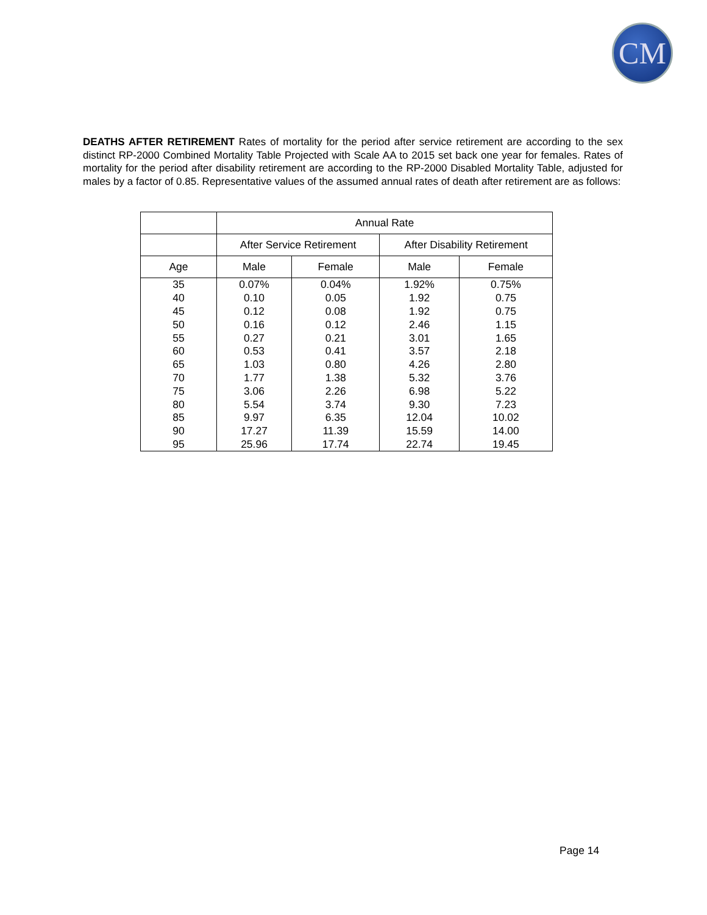CM
DEATHS AFTER RETIREMENT Rates of mortality for the period after service retirement are according to the sex distinct RP-2000 Combined Mortality Table Projected with Scale AA to 2015 set back one year for females. Rates of mortality for the period after disability retirement are according to the RP-2000 Disabled Mortality Table, adjusted for males by a factor of 0.85. Representative values of the assumed annual rates of death after retirement are as follows:
| | Annual Rate | | | |
| --- | --- | --- | --- | --- |
| | After Service Retirement | | After Disability Retirement | |
| Age | Male | Female | Male | Female |
| 35 | 0.07% | 0.04% | 1.92% | 0.75% |
| 40 | 0.10 | 0.05 | 1.92 | 0.75 |
| 45 | 0.12 | 0.08 | 1.92 | 0.75 |
| 50 | 0.16 | 0.12 | 2.46 | 1.15 |
| 55 | 0.27 | 0.21 | 3.01 | 1.65 |
| 60 | 0.53 | 0.41 | 3.57 | 2.18 |
| 65 | 1.03 | 0.80 | 4.26 | 2.80 |
| 70 | 1.77 | 1.38 | 5.32 | 3.76 |
| 75 | 3.06 | 2.26 | 6.98 | 5.22 |
| 80 | 5.54 | 3.74 | 9.30 | 7.23 |
| 85 | 9.97 | 6.35 | 12.04 | 10.02 |
| 90 | 17.27 | 11.39 | 15.59 | 14.00 |
| 95 | 25.96 | 17.74 | 22.74 | 19.45 |
Page 14